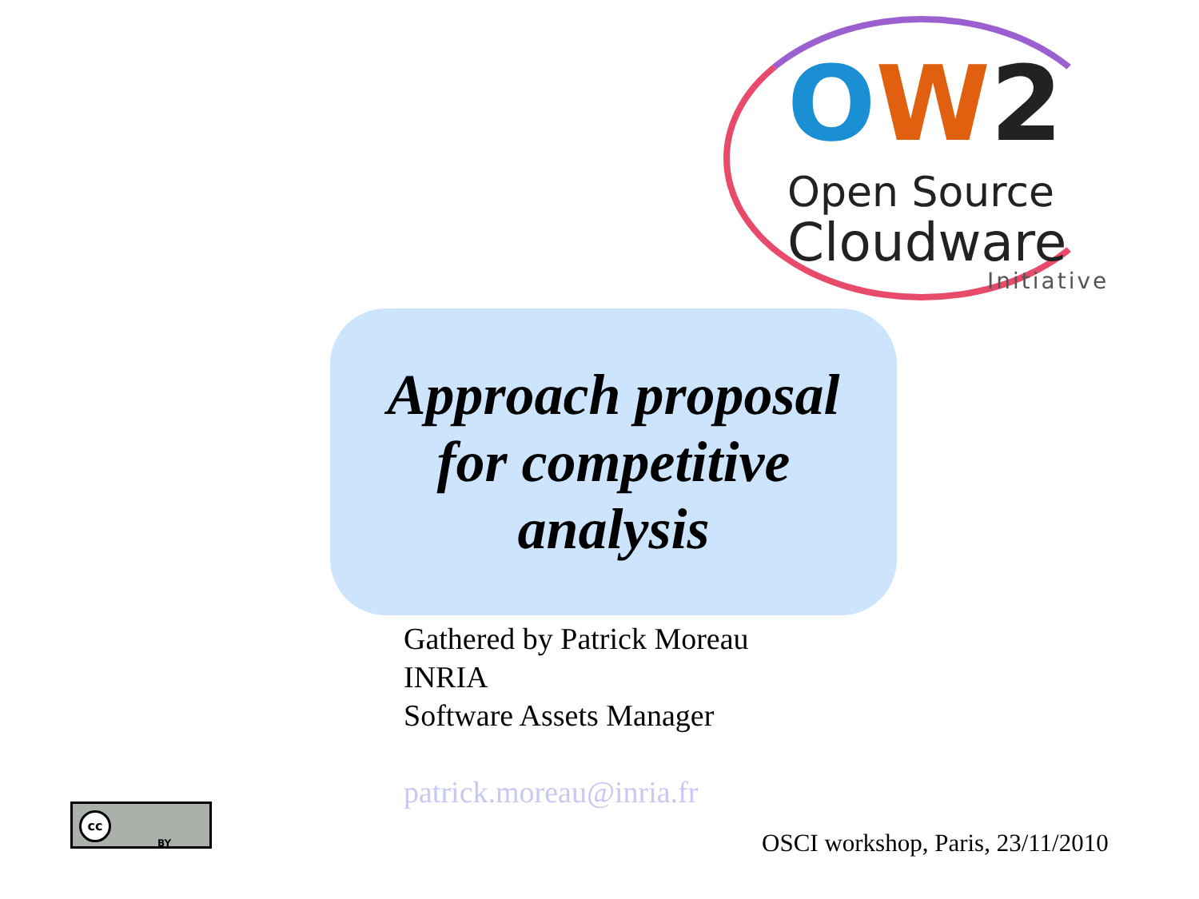OW 2
Open Source
Cloudware
Initiative
Approach proposal
for competitive
analysis
Gathered by Patrick Moreau
INRIA
Software Assets Manager
patrick.moreau@inria.fr
cc BY
OSCI workshop, Paris, 23/11/2010